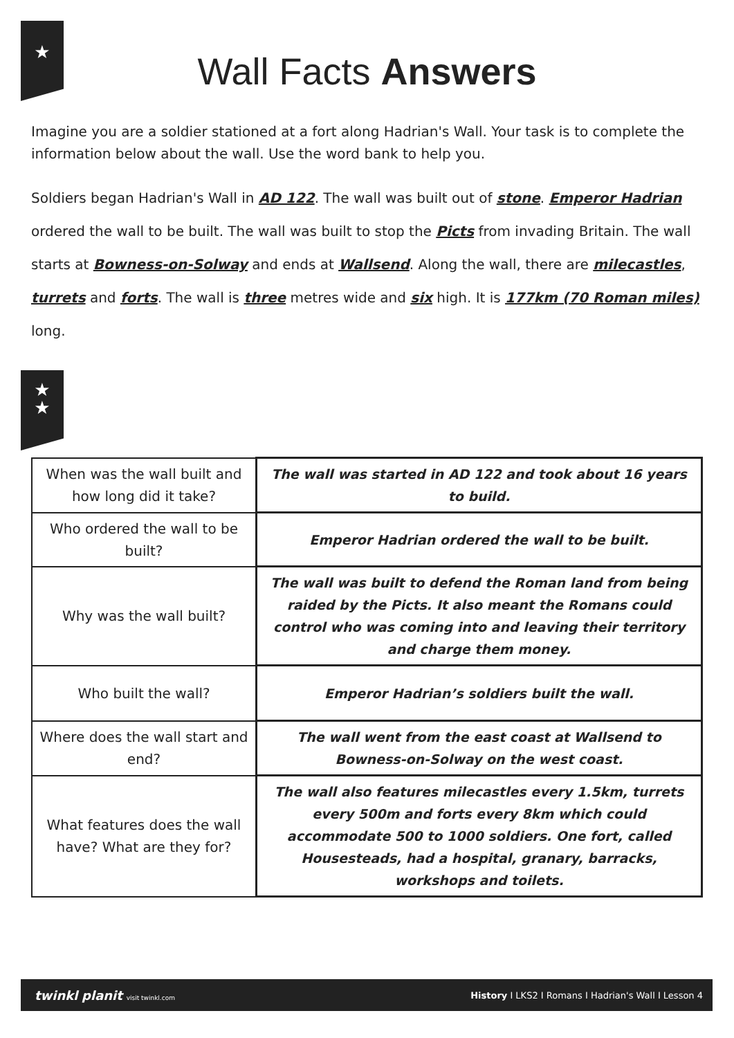★
Wall Facts Answers
Imagine you are a soldier stationed at a fort along Hadrian's Wall. Your task is to complete the information below about the wall. Use the word bank to help you.
Soldiers began Hadrian's Wall in AD 122. The wall was built out of stone. Emperor Hadrian ordered the wall to be built. The wall was built to stop the Picts from invading Britain. The wall starts at Bowness-on-Solway and ends at Wallsend. Along the wall, there are milecastles, turrets and forts. The wall is three metres wide and six high. It is 177km (70 Roman miles) long.
★
★
| When was the wall built and how long did it take? | The wall was started in AD 122 and took about 16 years to build. |
| Who ordered the wall to be built? | Emperor Hadrian ordered the wall to be built. |
| Why was the wall built? | The wall was built to defend the Roman land from being raided by the Picts. It also meant the Romans could control who was coming into and leaving their territory and charge them money. |
| Who built the wall? | Emperor Hadrian’s soldiers built the wall. |
| Where does the wall start and end? | The wall went from the east coast at Wallsend to Bowness-on-Solway on the west coast. |
| What features does the wall have? What are they for? | The wall also features milecastles every 1.5km, turrets every 500m and forts every 8km which could accommodate 500 to 1000 soldiers. One fort, called Housesteads, had a hospital, granary, barracks, workshops and toilets. |
twinkl planit visit twinkl.com History I LKS2 I Romans I Hadrian's Wall I Lesson 4